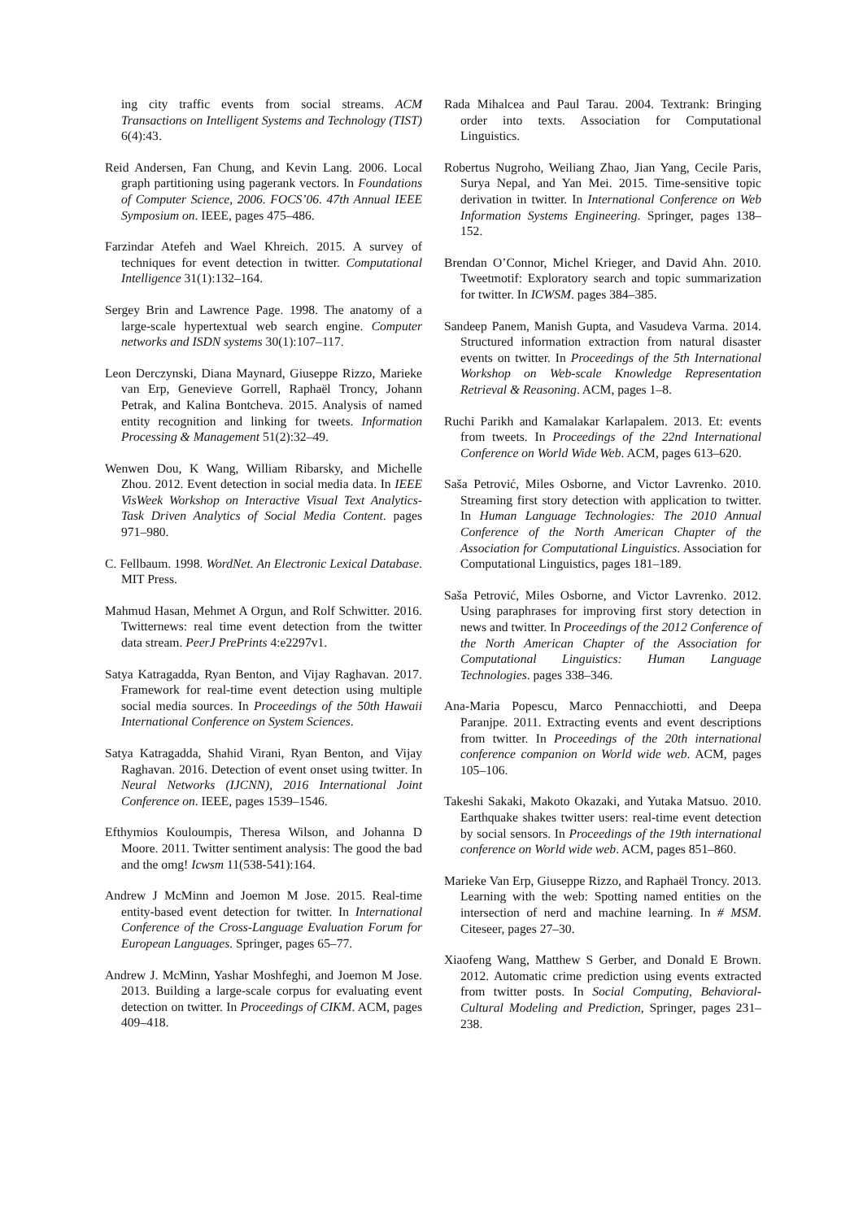ing city traffic events from social streams. ACM Transactions on Intelligent Systems and Technology (TIST) 6(4):43.
Reid Andersen, Fan Chung, and Kevin Lang. 2006. Local graph partitioning using pagerank vectors. In Foundations of Computer Science, 2006. FOCS’06. 47th Annual IEEE Symposium on. IEEE, pages 475–486.
Farzindar Atefeh and Wael Khreich. 2015. A survey of techniques for event detection in twitter. Computational Intelligence 31(1):132–164.
Sergey Brin and Lawrence Page. 1998. The anatomy of a large-scale hypertextual web search engine. Computer networks and ISDN systems 30(1):107–117.
Leon Derczynski, Diana Maynard, Giuseppe Rizzo, Marieke van Erp, Genevieve Gorrell, Raphaël Troncy, Johann Petrak, and Kalina Bontcheva. 2015. Analysis of named entity recognition and linking for tweets. Information Processing & Management 51(2):32–49.
Wenwen Dou, K Wang, William Ribarsky, and Michelle Zhou. 2012. Event detection in social media data. In IEEE VisWeek Workshop on Interactive Visual Text Analytics-Task Driven Analytics of Social Media Content. pages 971–980.
C. Fellbaum. 1998. WordNet. An Electronic Lexical Database. MIT Press.
Mahmud Hasan, Mehmet A Orgun, and Rolf Schwitter. 2016. Twitternews: real time event detection from the twitter data stream. PeerJ PrePrints 4:e2297v1.
Satya Katragadda, Ryan Benton, and Vijay Raghavan. 2017. Framework for real-time event detection using multiple social media sources. In Proceedings of the 50th Hawaii International Conference on System Sciences.
Satya Katragadda, Shahid Virani, Ryan Benton, and Vijay Raghavan. 2016. Detection of event onset using twitter. In Neural Networks (IJCNN), 2016 International Joint Conference on. IEEE, pages 1539–1546.
Efthymios Kouloumpis, Theresa Wilson, and Johanna D Moore. 2011. Twitter sentiment analysis: The good the bad and the omg! Icwsm 11(538-541):164.
Andrew J McMinn and Joemon M Jose. 2015. Real-time entity-based event detection for twitter. In International Conference of the Cross-Language Evaluation Forum for European Languages. Springer, pages 65–77.
Andrew J. McMinn, Yashar Moshfeghi, and Joemon M Jose. 2013. Building a large-scale corpus for evaluating event detection on twitter. In Proceedings of CIKM. ACM, pages 409–418.
Rada Mihalcea and Paul Tarau. 2004. Textrank: Bringing order into texts. Association for Computational Linguistics.
Robertus Nugroho, Weiliang Zhao, Jian Yang, Cecile Paris, Surya Nepal, and Yan Mei. 2015. Time-sensitive topic derivation in twitter. In International Conference on Web Information Systems Engineering. Springer, pages 138–152.
Brendan O’Connor, Michel Krieger, and David Ahn. 2010. Tweetmotif: Exploratory search and topic summarization for twitter. In ICWSM. pages 384–385.
Sandeep Panem, Manish Gupta, and Vasudeva Varma. 2014. Structured information extraction from natural disaster events on twitter. In Proceedings of the 5th International Workshop on Web-scale Knowledge Representation Retrieval & Reasoning. ACM, pages 1–8.
Ruchi Parikh and Kamalakar Karlapalem. 2013. Et: events from tweets. In Proceedings of the 22nd International Conference on World Wide Web. ACM, pages 613–620.
Saša Petrović, Miles Osborne, and Victor Lavrenko. 2010. Streaming first story detection with application to twitter. In Human Language Technologies: The 2010 Annual Conference of the North American Chapter of the Association for Computational Linguistics. Association for Computational Linguistics, pages 181–189.
Saša Petrović, Miles Osborne, and Victor Lavrenko. 2012. Using paraphrases for improving first story detection in news and twitter. In Proceedings of the 2012 Conference of the North American Chapter of the Association for Computational Linguistics: Human Language Technologies. pages 338–346.
Ana-Maria Popescu, Marco Pennacchiotti, and Deepa Paranjpe. 2011. Extracting events and event descriptions from twitter. In Proceedings of the 20th international conference companion on World wide web. ACM, pages 105–106.
Takeshi Sakaki, Makoto Okazaki, and Yutaka Matsuo. 2010. Earthquake shakes twitter users: real-time event detection by social sensors. In Proceedings of the 19th international conference on World wide web. ACM, pages 851–860.
Marieke Van Erp, Giuseppe Rizzo, and Raphaël Troncy. 2013. Learning with the web: Spotting named entities on the intersection of nerd and machine learning. In # MSM. Citeseer, pages 27–30.
Xiaofeng Wang, Matthew S Gerber, and Donald E Brown. 2012. Automatic crime prediction using events extracted from twitter posts. In Social Computing, Behavioral-Cultural Modeling and Prediction, Springer, pages 231–238.